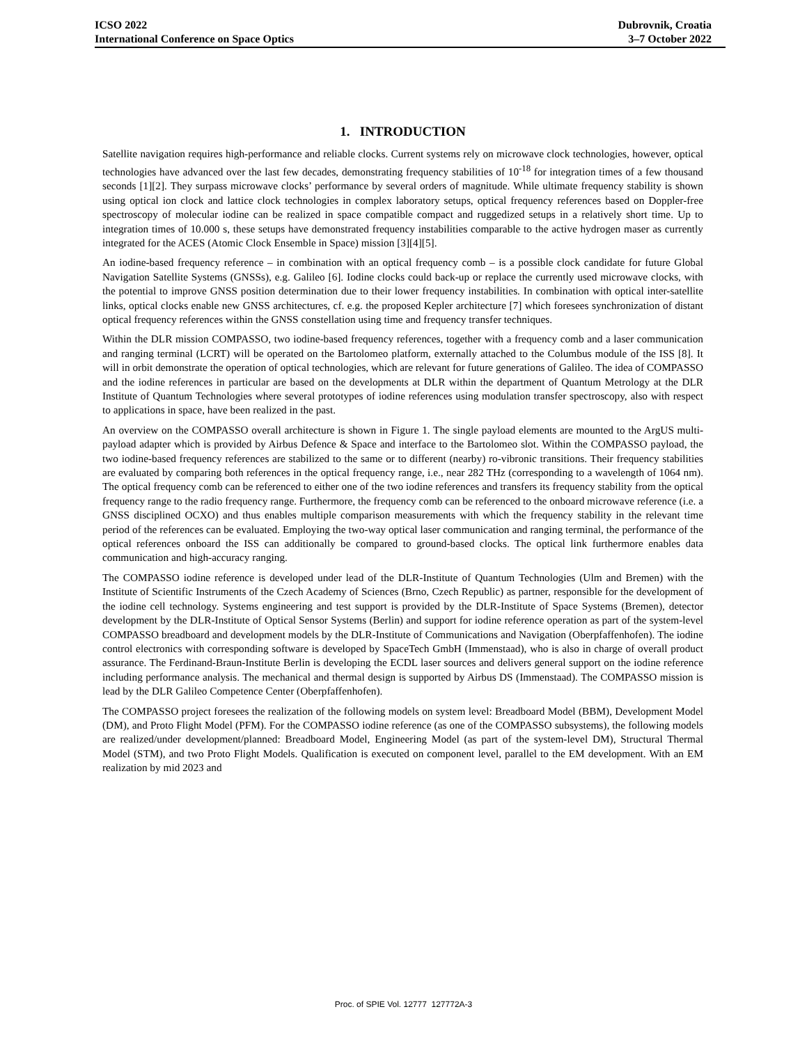ICSO 2022
International Conference on Space Optics
Dubrovnik, Croatia
3–7 October 2022
1. INTRODUCTION
Satellite navigation requires high-performance and reliable clocks. Current systems rely on microwave clock technologies, however, optical technologies have advanced over the last few decades, demonstrating frequency stabilities of 10<sup>-18</sup> for integration times of a few thousand seconds [1][2]. They surpass microwave clocks’ performance by several orders of magnitude. While ultimate frequency stability is shown using optical ion clock and lattice clock technologies in complex laboratory setups, optical frequency references based on Doppler-free spectroscopy of molecular iodine can be realized in space compatible compact and ruggedized setups in a relatively short time. Up to integration times of 10.000 s, these setups have demonstrated frequency instabilities comparable to the active hydrogen maser as currently integrated for the ACES (Atomic Clock Ensemble in Space) mission [3][4][5].
An iodine-based frequency reference – in combination with an optical frequency comb – is a possible clock candidate for future Global Navigation Satellite Systems (GNSSs), e.g. Galileo [6]. Iodine clocks could back-up or replace the currently used microwave clocks, with the potential to improve GNSS position determination due to their lower frequency instabilities. In combination with optical inter-satellite links, optical clocks enable new GNSS architectures, cf. e.g. the proposed Kepler architecture [7] which foresees synchronization of distant optical frequency references within the GNSS constellation using time and frequency transfer techniques.
Within the DLR mission COMPASSO, two iodine-based frequency references, together with a frequency comb and a laser communication and ranging terminal (LCRT) will be operated on the Bartolomeo platform, externally attached to the Columbus module of the ISS [8]. It will in orbit demonstrate the operation of optical technologies, which are relevant for future generations of Galileo. The idea of COMPASSO and the iodine references in particular are based on the developments at DLR within the department of Quantum Metrology at the DLR Institute of Quantum Technologies where several prototypes of iodine references using modulation transfer spectroscopy, also with respect to applications in space, have been realized in the past.
An overview on the COMPASSO overall architecture is shown in Figure 1. The single payload elements are mounted to the ArgUS multi-payload adapter which is provided by Airbus Defence & Space and interface to the Bartolomeo slot. Within the COMPASSO payload, the two iodine-based frequency references are stabilized to the same or to different (nearby) ro-vibronic transitions. Their frequency stabilities are evaluated by comparing both references in the optical frequency range, i.e., near 282 THz (corresponding to a wavelength of 1064 nm). The optical frequency comb can be referenced to either one of the two iodine references and transfers its frequency stability from the optical frequency range to the radio frequency range. Furthermore, the frequency comb can be referenced to the onboard microwave reference (i.e. a GNSS disciplined OCXO) and thus enables multiple comparison measurements with which the frequency stability in the relevant time period of the references can be evaluated. Employing the two-way optical laser communication and ranging terminal, the performance of the optical references onboard the ISS can additionally be compared to ground-based clocks. The optical link furthermore enables data communication and high-accuracy ranging.
The COMPASSO iodine reference is developed under lead of the DLR-Institute of Quantum Technologies (Ulm and Bremen) with the Institute of Scientific Instruments of the Czech Academy of Sciences (Brno, Czech Republic) as partner, responsible for the development of the iodine cell technology. Systems engineering and test support is provided by the DLR-Institute of Space Systems (Bremen), detector development by the DLR-Institute of Optical Sensor Systems (Berlin) and support for iodine reference operation as part of the system-level COMPASSO breadboard and development models by the DLR-Institute of Communications and Navigation (Oberpfaffenhofen). The iodine control electronics with corresponding software is developed by SpaceTech GmbH (Immenstaad), who is also in charge of overall product assurance. The Ferdinand-Braun-Institute Berlin is developing the ECDL laser sources and delivers general support on the iodine reference including performance analysis. The mechanical and thermal design is supported by Airbus DS (Immenstaad). The COMPASSO mission is lead by the DLR Galileo Competence Center (Oberpfaffenhofen).
The COMPASSO project foresees the realization of the following models on system level: Breadboard Model (BBM), Development Model (DM), and Proto Flight Model (PFM). For the COMPASSO iodine reference (as one of the COMPASSO subsystems), the following models are realized/under development/planned: Breadboard Model, Engineering Model (as part of the system-level DM), Structural Thermal Model (STM), and two Proto Flight Models. Qualification is executed on component level, parallel to the EM development. With an EM realization by mid 2023 and
Proc. of SPIE Vol. 12777 127772A-3